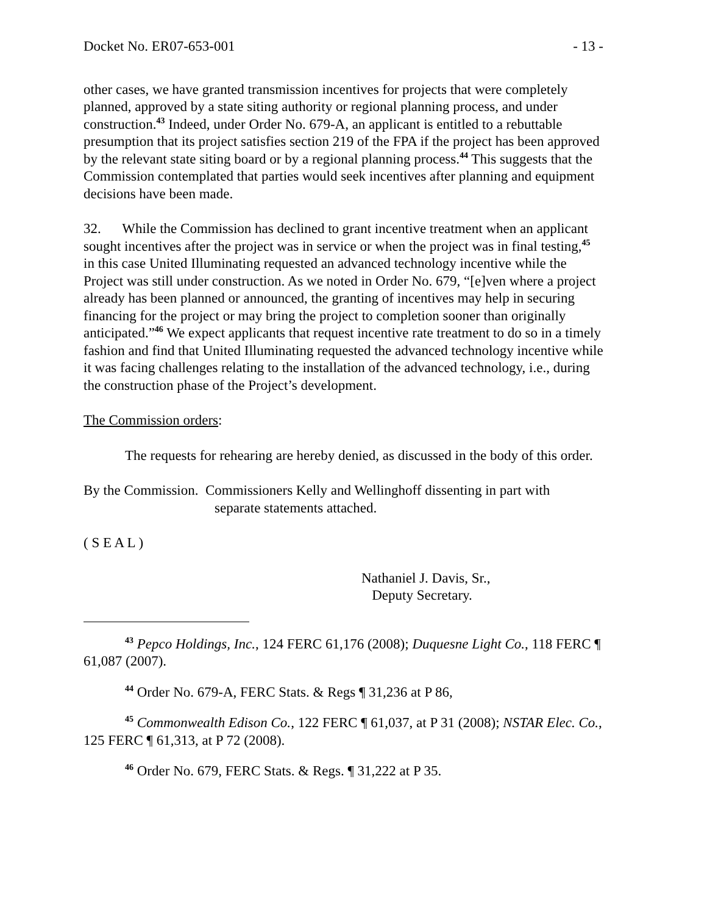Docket No. ER07-653-001 - 13 -
other cases, we have granted transmission incentives for projects that were completely planned, approved by a state siting authority or regional planning process, and under construction.<sup>43</sup> Indeed, under Order No. 679-A, an applicant is entitled to a rebuttable presumption that its project satisfies section 219 of the FPA if the project has been approved by the relevant state siting board or by a regional planning process.<sup>44</sup> This suggests that the Commission contemplated that parties would seek incentives after planning and equipment decisions have been made.
32. While the Commission has declined to grant incentive treatment when an applicant sought incentives after the project was in service or when the project was in final testing,<sup>45</sup> in this case United Illuminating requested an advanced technology incentive while the Project was still under construction. As we noted in Order No. 679, “[e]ven where a project already has been planned or announced, the granting of incentives may help in securing financing for the project or may bring the project to completion sooner than originally anticipated.”<sup>46</sup> We expect applicants that request incentive rate treatment to do so in a timely fashion and find that United Illuminating requested the advanced technology incentive while it was facing challenges relating to the installation of the advanced technology, i.e., during the construction phase of the Project’s development.
The Commission orders:
The requests for rehearing are hereby denied, as discussed in the body of this order.
By the Commission. Commissioners Kelly and Wellinghoff dissenting in part with
separate statements attached.
( S E A L )
Nathaniel J. Davis, Sr.,
Deputy Secretary.
<sup>43</sup> Pepco Holdings, Inc., 124 FERC 61,176 (2008); Duquesne Light Co., 118 FERC ¶ 61,087 (2007).
<sup>44</sup> Order No. 679-A, FERC Stats. & Regs ¶ 31,236 at P 86,
<sup>45</sup> Commonwealth Edison Co., 122 FERC ¶ 61,037, at P 31 (2008); NSTAR Elec. Co., 125 FERC ¶ 61,313, at P 72 (2008).
<sup>46</sup> Order No. 679, FERC Stats. & Regs. ¶ 31,222 at P 35.